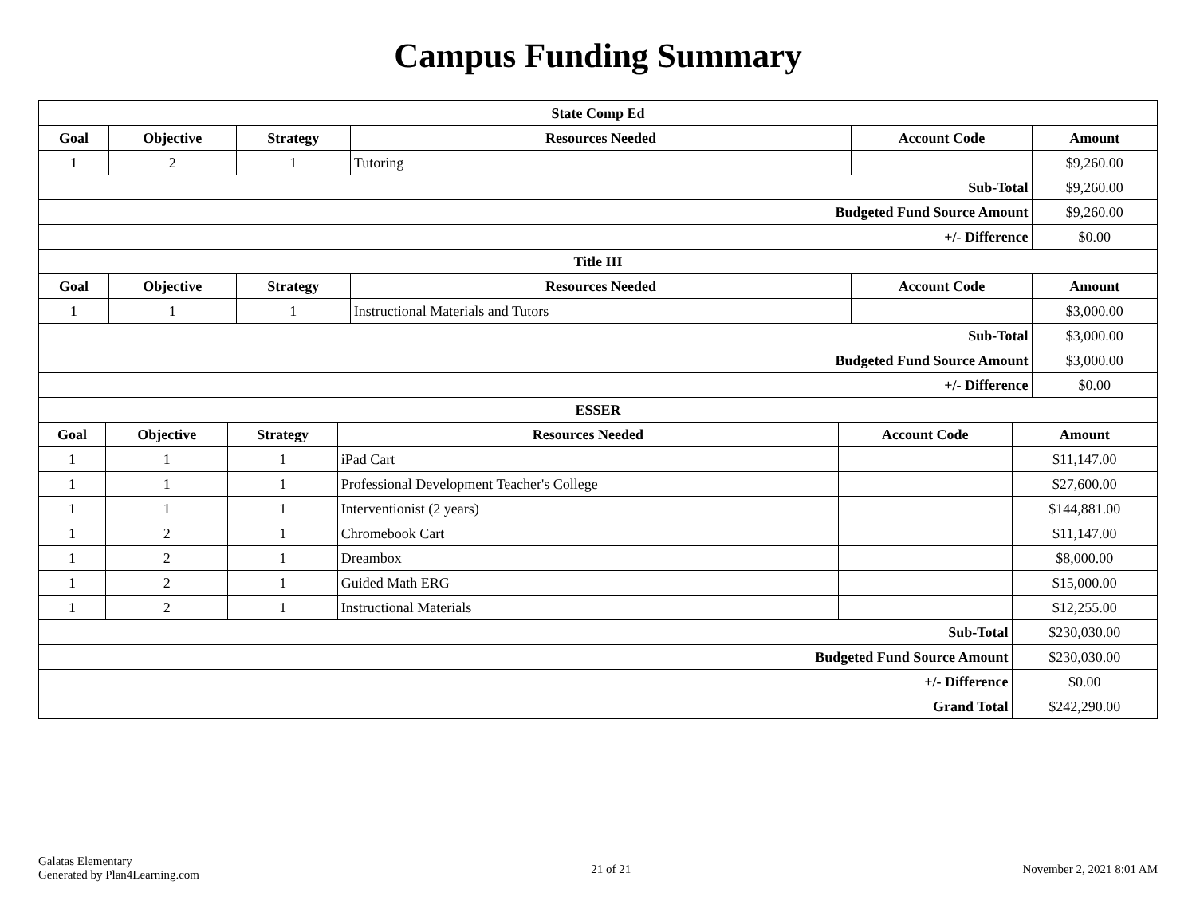Campus Funding Summary
| State Comp Ed | | | | | |
| --- | --- | --- | --- | --- | --- |
| Goal | Objective | Strategy | Resources Needed | Account Code | Amount |
| 1 | 2 | 1 | Tutoring | | $9,260.00 |
| Sub-Total | | | | | $9,260.00 |
| Budgeted Fund Source Amount | | | | | $9,260.00 |
| +/- Difference | | | | | $0.00 |
| Title III | | | | | |
| --- | --- | --- | --- | --- | --- |
| Goal | Objective | Strategy | Resources Needed | Account Code | Amount |
| 1 | 1 | 1 | Instructional Materials and Tutors | | $3,000.00 |
| Sub-Total | | | | | $3,000.00 |
| Budgeted Fund Source Amount | | | | | $3,000.00 |
| +/- Difference | | | | | $0.00 |
| ESSER | | | | | |
| --- | --- | --- | --- | --- | --- |
| Goal | Objective | Strategy | Resources Needed | Account Code | Amount |
| 1 | 1 | 1 | iPad Cart | | $11,147.00 |
| 1 | 1 | 1 | Professional Development Teacher's College | | $27,600.00 |
| 1 | 1 | 1 | Interventionist (2 years) | | $144,881.00 |
| 1 | 2 | 1 | Chromebook Cart | | $11,147.00 |
| 1 | 2 | 1 | Dreambox | | $8,000.00 |
| 1 | 2 | 1 | Guided Math ERG | | $15,000.00 |
| 1 | 2 | 1 | Instructional Materials | | $12,255.00 |
| Sub-Total | | | | | $230,030.00 |
| Budgeted Fund Source Amount | | | | | $230,030.00 |
| +/- Difference | | | | | $0.00 |
| Grand Total | | | | | $242,290.00 |
Galatas Elementary
Generated by Plan4Learning.com
21 of 21 November 2, 2021 8:01 AM